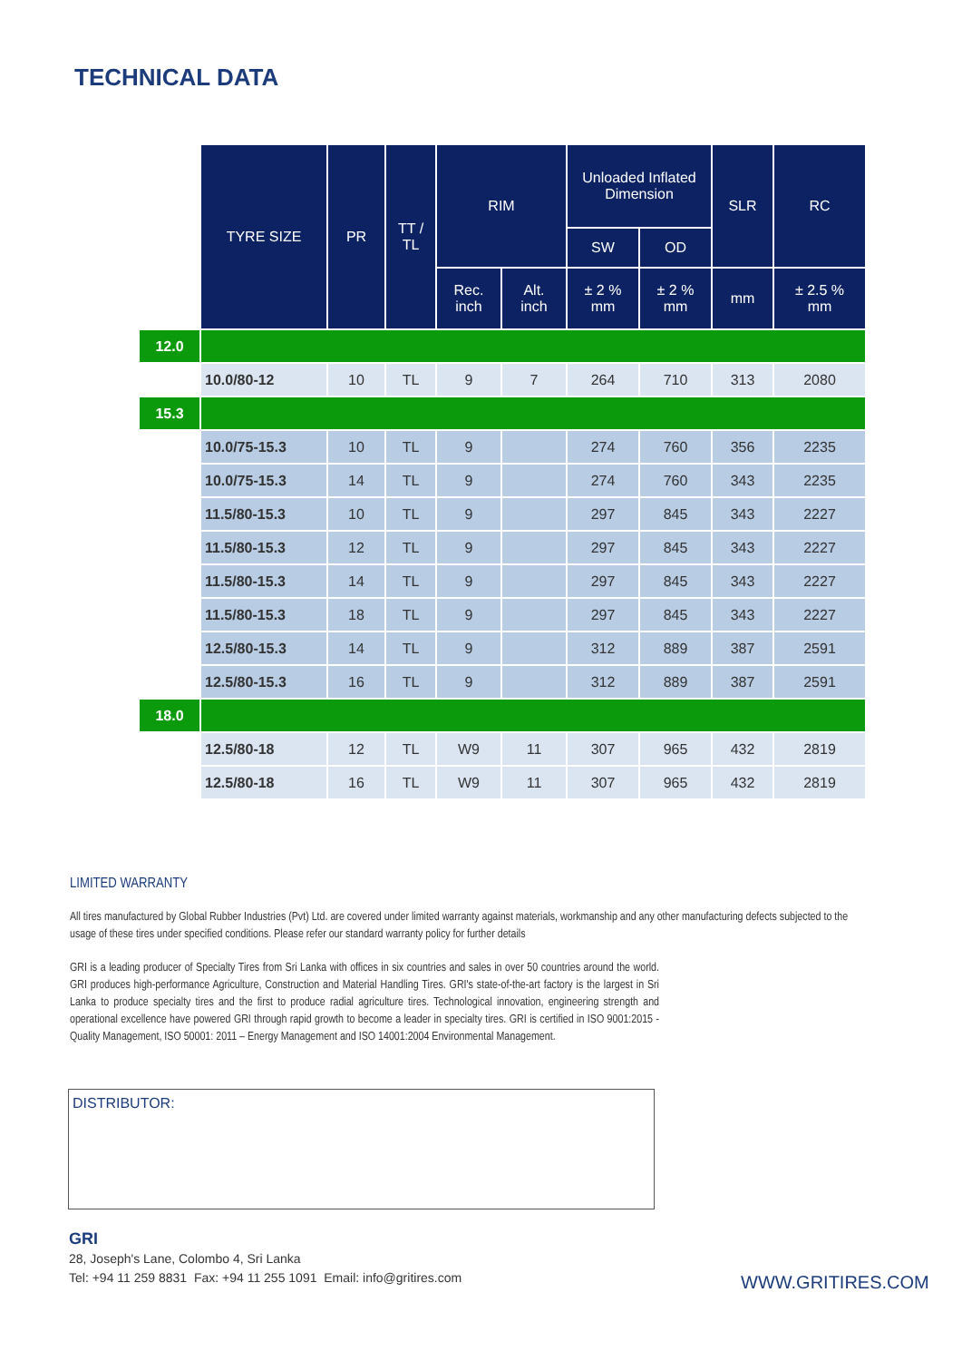TECHNICAL DATA
`
| | TYRE SIZE | PR | TT / TL | RIM | | Unloaded Inflated Dimension | | SLR | RC |
| --- | --- | --- | --- | --- | --- | --- | --- | --- | --- |
| | | | | | | SW | OD | | |
| | | | | Rec. inch | Alt. inch | ± 2 % mm | ± 2 % mm | mm | ± 2.5 % mm |
| 12.0 | | | | | | | | | |
| | 10.0/80-12 | 10 | TL | 9 | 7 | 264 | 710 | 313 | 2080 |
| 15.3 | | | | | | | | | |
| | 10.0/75-15.3 | 10 | TL | 9 | | 274 | 760 | 356 | 2235 |
| | 10.0/75-15.3 | 14 | TL | 9 | | 274 | 760 | 343 | 2235 |
| | 11.5/80-15.3 | 10 | TL | 9 | | 297 | 845 | 343 | 2227 |
| | 11.5/80-15.3 | 12 | TL | 9 | | 297 | 845 | 343 | 2227 |
| | 11.5/80-15.3 | 14 | TL | 9 | | 297 | 845 | 343 | 2227 |
| | 11.5/80-15.3 | 18 | TL | 9 | | 297 | 845 | 343 | 2227 |
| | 12.5/80-15.3 | 14 | TL | 9 | | 312 | 889 | 387 | 2591 |
| | 12.5/80-15.3 | 16 | TL | 9 | | 312 | 889 | 387 | 2591 |
| 18.0 | | | | | | | | | |
| | 12.5/80-18 | 12 | TL | W9 | 11 | 307 | 965 | 432 | 2819 |
| | 12.5/80-18 | 16 | TL | W9 | 11 | 307 | 965 | 432 | 2819 |
LIMITED WARRANTY
All tires manufactured by Global Rubber Industries (Pvt) Ltd. are covered under limited warranty against materials, workmanship and any other manufacturing defects subjected to the usage of these tires under specified conditions. Please refer our standard warranty policy for further details
GRI is a leading producer of Specialty Tires from Sri Lanka with offices in six countries and sales in over 50 countries around the world. GRI produces high-performance Agriculture, Construction and Material Handling Tires. GRI's state-of-the-art factory is the largest in Sri Lanka to produce specialty tires and the first to produce radial agriculture tires. Technological innovation, engineering strength and operational excellence have powered GRI through rapid growth to become a leader in specialty tires. GRI is certified in ISO 9001:2015 - Quality Management, ISO 50001: 2011 – Energy Management and ISO 14001:2004 Environmental Management.
DISTRIBUTOR:
GRI
28, Joseph's Lane, Colombo 4, Sri Lanka
Tel: +94 11 259 8831 Fax: +94 11 255 1091 Email: info@gritires.com
WWW.GRITIRES.COM